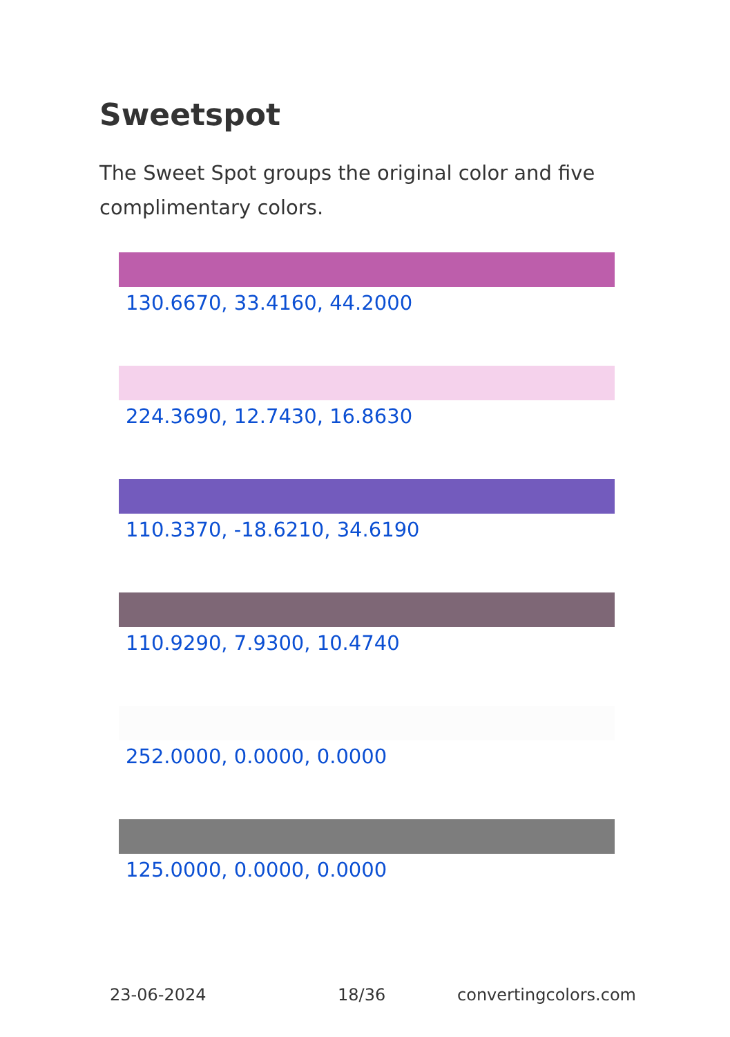Sweetspot
The Sweet Spot groups the original color and five complimentary colors.
130.6670, 33.4160, 44.2000
224.3690, 12.7430, 16.8630
110.3370, -18.6210, 34.6190
110.9290, 7.9300, 10.4740
252.0000, 0.0000, 0.0000
125.0000, 0.0000, 0.0000
23-06-2024 18/36 convertingcolors.com